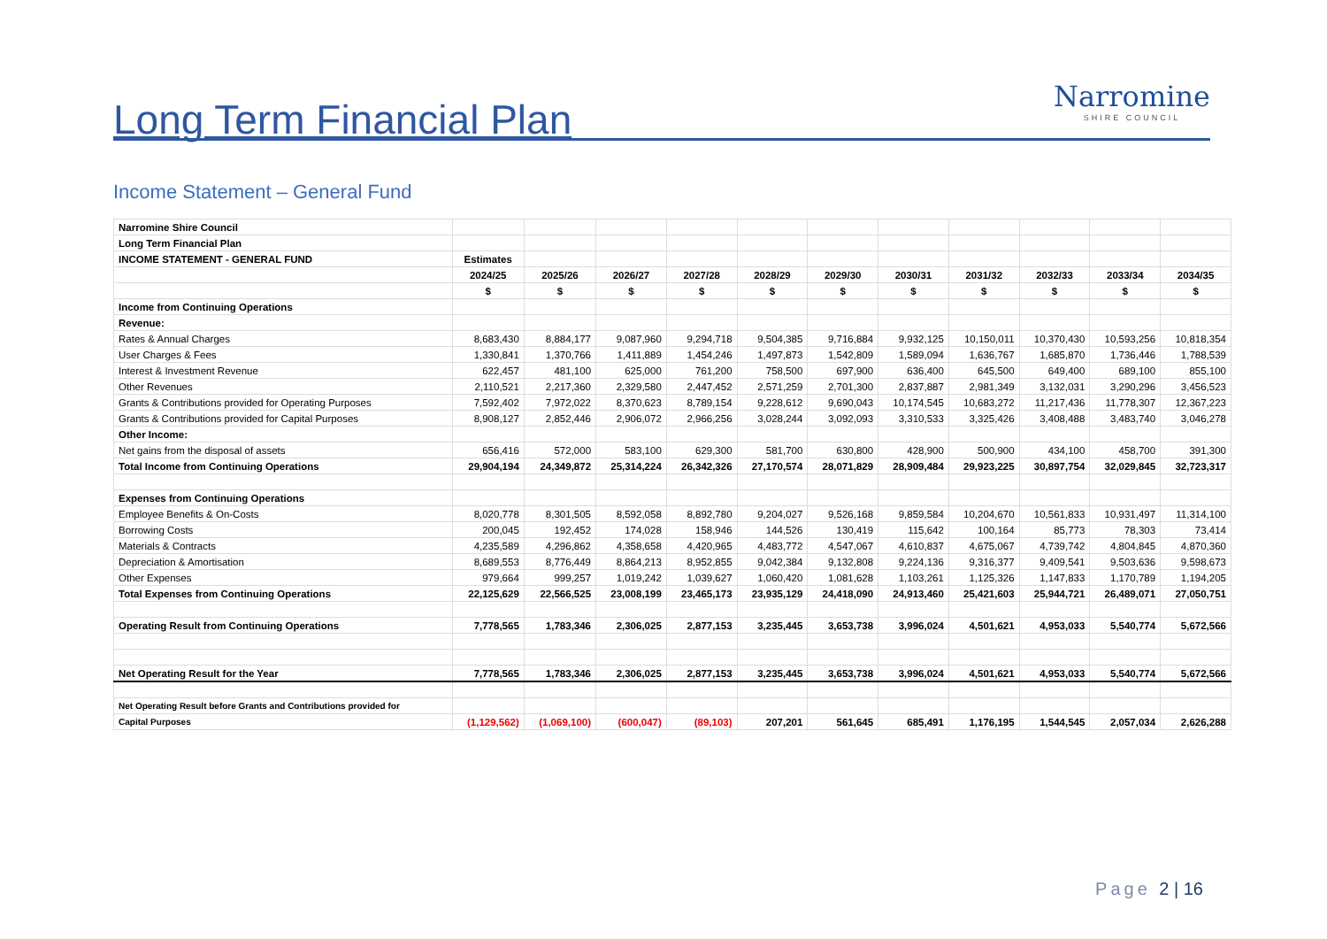Long Term Financial Plan
Narromine
SHIRE COUNCIL
Income Statement – General Fund
| Narromine Shire Council | | | | | | | | | | | |
| Long Term Financial Plan | | | | | | | | | | | |
| INCOME STATEMENT - GENERAL FUND | Estimates | | | | | | | | | | |
| | 2024/25 | 2025/26 | 2026/27 | 2027/28 | 2028/29 | 2029/30 | 2030/31 | 2031/32 | 2032/33 | 2033/34 | 2034/35 |
| | $ | $ | $ | $ | $ | $ | $ | $ | $ | $ | $ |
| Income from Continuing Operations | | | | | | | | | | | |
| Revenue: | | | | | | | | | | | |
| Rates & Annual Charges | 8,683,430 | 8,884,177 | 9,087,960 | 9,294,718 | 9,504,385 | 9,716,884 | 9,932,125 | 10,150,011 | 10,370,430 | 10,593,256 | 10,818,354 |
| User Charges & Fees | 1,330,841 | 1,370,766 | 1,411,889 | 1,454,246 | 1,497,873 | 1,542,809 | 1,589,094 | 1,636,767 | 1,685,870 | 1,736,446 | 1,788,539 |
| Interest & Investment Revenue | 622,457 | 481,100 | 625,000 | 761,200 | 758,500 | 697,900 | 636,400 | 645,500 | 649,400 | 689,100 | 855,100 |
| Other Revenues | 2,110,521 | 2,217,360 | 2,329,580 | 2,447,452 | 2,571,259 | 2,701,300 | 2,837,887 | 2,981,349 | 3,132,031 | 3,290,296 | 3,456,523 |
| Grants & Contributions provided for Operating Purposes | 7,592,402 | 7,972,022 | 8,370,623 | 8,789,154 | 9,228,612 | 9,690,043 | 10,174,545 | 10,683,272 | 11,217,436 | 11,778,307 | 12,367,223 |
| Grants & Contributions provided for Capital Purposes | 8,908,127 | 2,852,446 | 2,906,072 | 2,966,256 | 3,028,244 | 3,092,093 | 3,310,533 | 3,325,426 | 3,408,488 | 3,483,740 | 3,046,278 |
| Other Income: | | | | | | | | | | | |
| Net gains from the disposal of assets | 656,416 | 572,000 | 583,100 | 629,300 | 581,700 | 630,800 | 428,900 | 500,900 | 434,100 | 458,700 | 391,300 |
| Total Income from Continuing Operations | 29,904,194 | 24,349,872 | 25,314,224 | 26,342,326 | 27,170,574 | 28,071,829 | 28,909,484 | 29,923,225 | 30,897,754 | 32,029,845 | 32,723,317 |
| Expenses from Continuing Operations | | | | | | | | | | | |
| Employee Benefits & On-Costs | 8,020,778 | 8,301,505 | 8,592,058 | 8,892,780 | 9,204,027 | 9,526,168 | 9,859,584 | 10,204,670 | 10,561,833 | 10,931,497 | 11,314,100 |
| Borrowing Costs | 200,045 | 192,452 | 174,028 | 158,946 | 144,526 | 130,419 | 115,642 | 100,164 | 85,773 | 78,303 | 73,414 |
| Materials & Contracts | 4,235,589 | 4,296,862 | 4,358,658 | 4,420,965 | 4,483,772 | 4,547,067 | 4,610,837 | 4,675,067 | 4,739,742 | 4,804,845 | 4,870,360 |
| Depreciation & Amortisation | 8,689,553 | 8,776,449 | 8,864,213 | 8,952,855 | 9,042,384 | 9,132,808 | 9,224,136 | 9,316,377 | 9,409,541 | 9,503,636 | 9,598,673 |
| Other Expenses | 979,664 | 999,257 | 1,019,242 | 1,039,627 | 1,060,420 | 1,081,628 | 1,103,261 | 1,125,326 | 1,147,833 | 1,170,789 | 1,194,205 |
| Total Expenses from Continuing Operations | 22,125,629 | 22,566,525 | 23,008,199 | 23,465,173 | 23,935,129 | 24,418,090 | 24,913,460 | 25,421,603 | 25,944,721 | 26,489,071 | 27,050,751 |
| Operating Result from Continuing Operations | 7,778,565 | 1,783,346 | 2,306,025 | 2,877,153 | 3,235,445 | 3,653,738 | 3,996,024 | 4,501,621 | 4,953,033 | 5,540,774 | 5,672,566 |
| Net Operating Result for the Year | 7,778,565 | 1,783,346 | 2,306,025 | 2,877,153 | 3,235,445 | 3,653,738 | 3,996,024 | 4,501,621 | 4,953,033 | 5,540,774 | 5,672,566 |
| Net Operating Result before Grants and Contributions provided for | | | | | | | | | | | |
| Capital Purposes | (1,129,562) | (1,069,100) | (600,047) | (89,103) | 207,201 | 561,645 | 685,491 | 1,176,195 | 1,544,545 | 2,057,034 | 2,626,288 |
Page 2 | 16